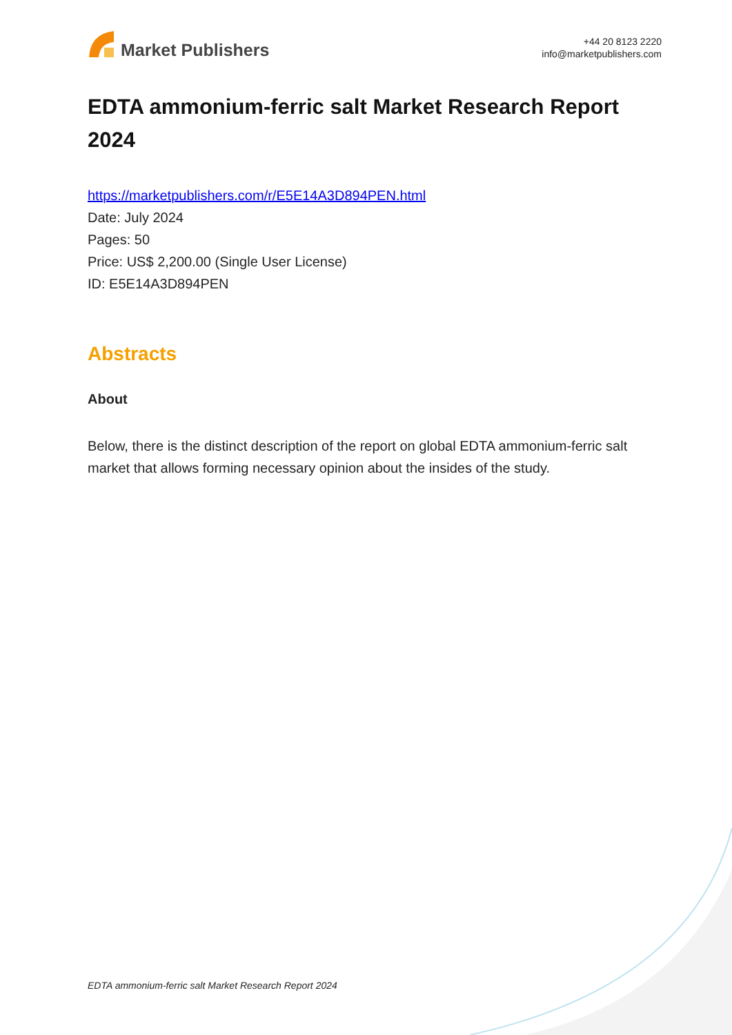Market Publishers
+44 20 8123 2220
info@marketpublishers.com
EDTA ammonium-ferric salt Market Research Report 2024
https://marketpublishers.com/r/E5E14A3D894PEN.html
Date: July 2024
Pages: 50
Price: US$ 2,200.00 (Single User License)
ID: E5E14A3D894PEN
Abstracts
About
Below, there is the distinct description of the report on global EDTA ammonium-ferric salt market that allows forming necessary opinion about the insides of the study.
EDTA ammonium-ferric salt Market Research Report 2024